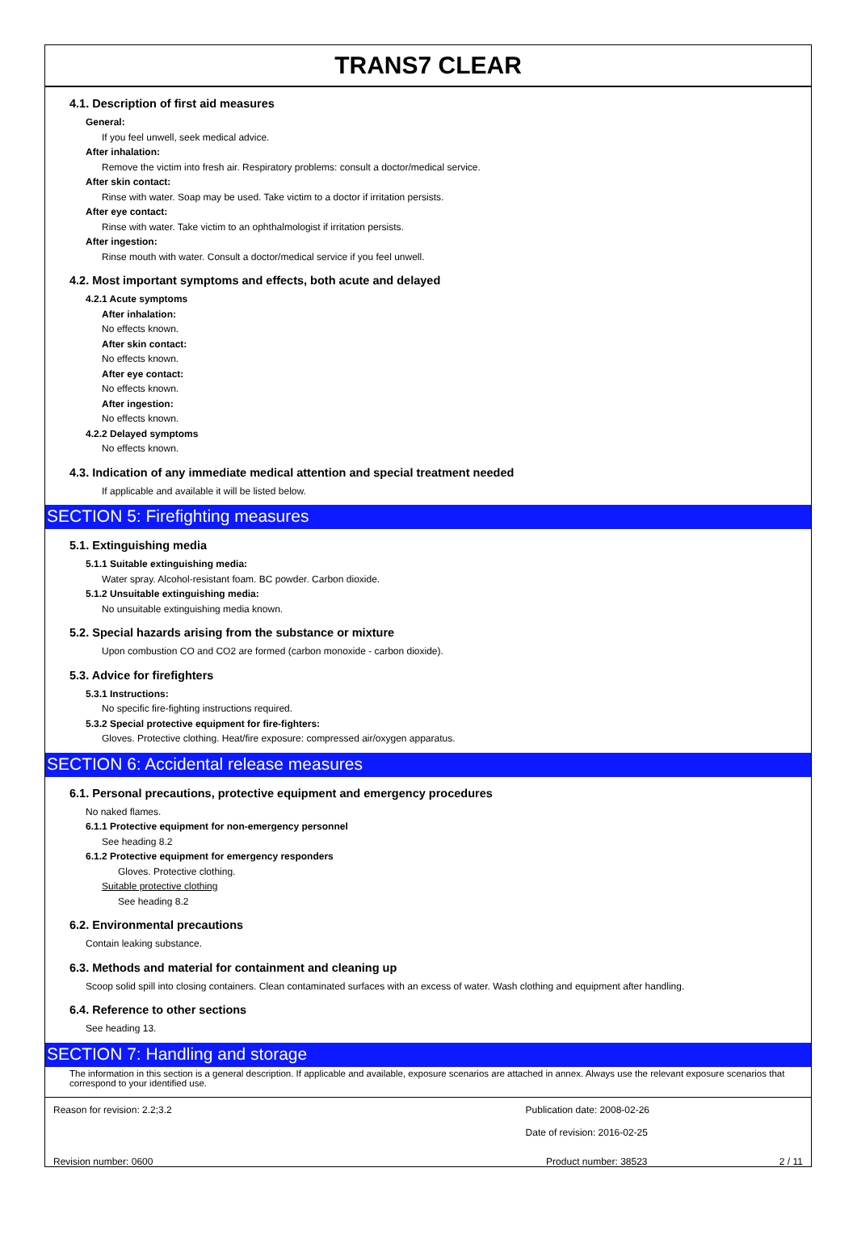TRANS7 CLEAR
4.1. Description of first aid measures
General:
If you feel unwell, seek medical advice.
After inhalation:
Remove the victim into fresh air. Respiratory problems: consult a doctor/medical service.
After skin contact:
Rinse with water. Soap may be used. Take victim to a doctor if irritation persists.
After eye contact:
Rinse with water. Take victim to an ophthalmologist if irritation persists.
After ingestion:
Rinse mouth with water. Consult a doctor/medical service if you feel unwell.
4.2. Most important symptoms and effects, both acute and delayed
4.2.1 Acute symptoms
After inhalation:
No effects known.
After skin contact:
No effects known.
After eye contact:
No effects known.
After ingestion:
No effects known.
4.2.2 Delayed symptoms
No effects known.
4.3. Indication of any immediate medical attention and special treatment needed
If applicable and available it will be listed below.
SECTION 5: Firefighting measures
5.1. Extinguishing media
5.1.1 Suitable extinguishing media:
Water spray. Alcohol-resistant foam. BC powder. Carbon dioxide.
5.1.2 Unsuitable extinguishing media:
No unsuitable extinguishing media known.
5.2. Special hazards arising from the substance or mixture
Upon combustion CO and CO2 are formed (carbon monoxide - carbon dioxide).
5.3. Advice for firefighters
5.3.1 Instructions:
No specific fire-fighting instructions required.
5.3.2 Special protective equipment for fire-fighters:
Gloves. Protective clothing. Heat/fire exposure: compressed air/oxygen apparatus.
SECTION 6: Accidental release measures
6.1. Personal precautions, protective equipment and emergency procedures
No naked flames.
6.1.1 Protective equipment for non-emergency personnel
See heading 8.2
6.1.2 Protective equipment for emergency responders
Gloves. Protective clothing.
Suitable protective clothing
See heading 8.2
6.2. Environmental precautions
Contain leaking substance.
6.3. Methods and material for containment and cleaning up
Scoop solid spill into closing containers. Clean contaminated surfaces with an excess of water. Wash clothing and equipment after handling.
6.4. Reference to other sections
See heading 13.
SECTION 7: Handling and storage
The information in this section is a general description. If applicable and available, exposure scenarios are attached in annex. Always use the relevant exposure scenarios that correspond to your identified use.
Reason for revision: 2.2;3.2 Publication date: 2008-02-26
Date of revision: 2016-02-25
Revision number: 0600 Product number: 38523 2 / 11